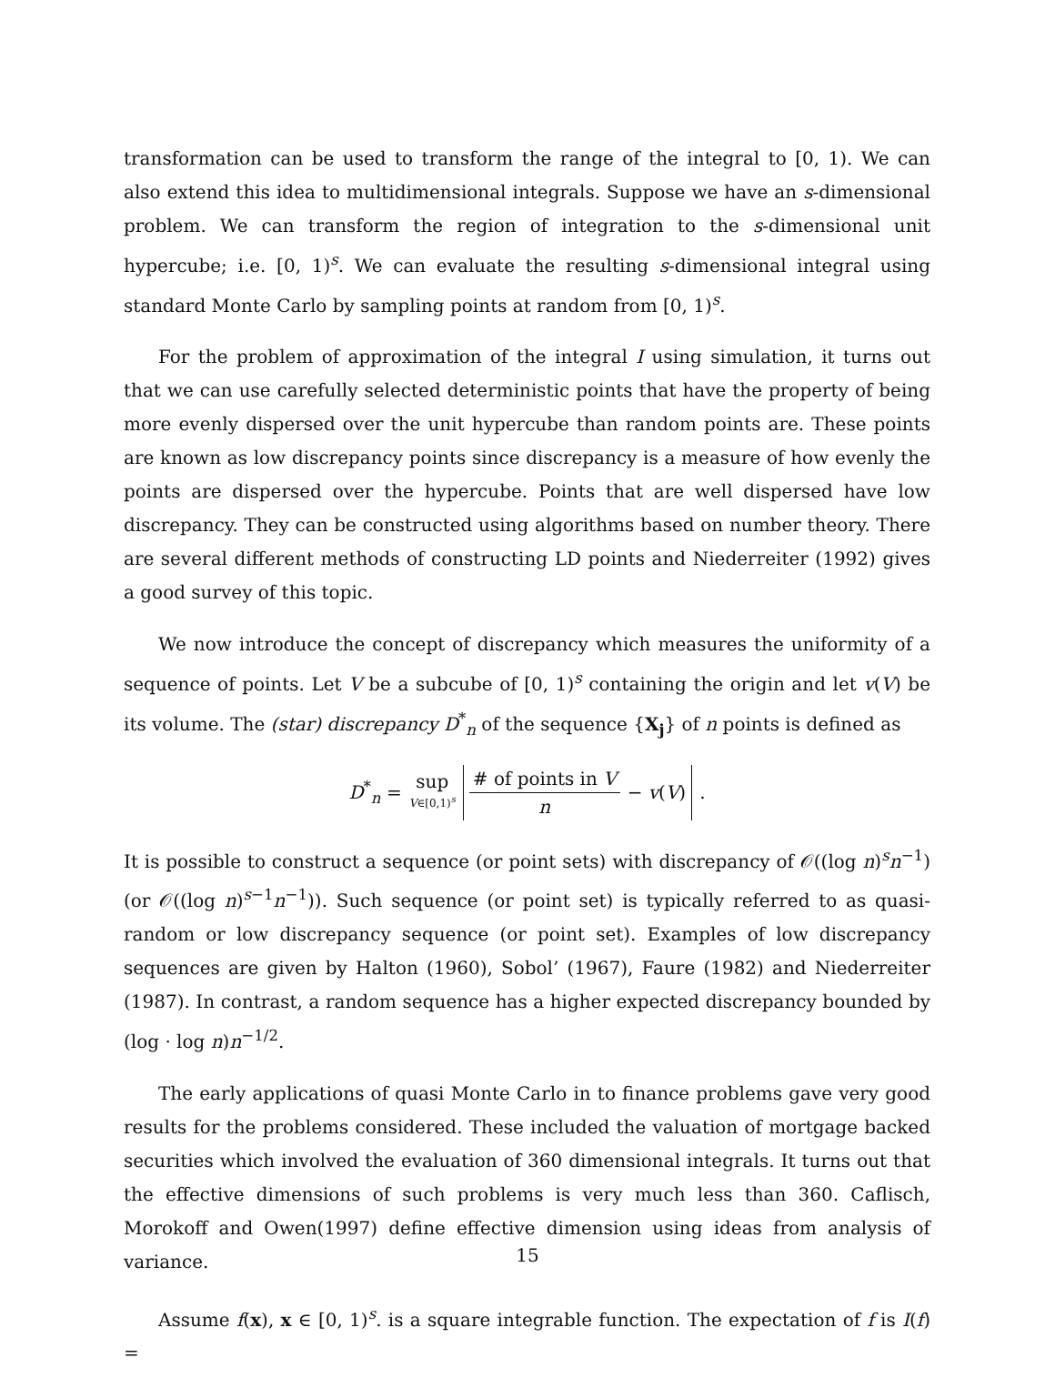transformation can be used to transform the range of the integral to [0, 1). We can also extend this idea to multidimensional integrals. Suppose we have an s-dimensional problem. We can transform the region of integration to the s-dimensional unit hypercube; i.e. [0, 1)<sup>s</sup>. We can evaluate the resulting s-dimensional integral using standard Monte Carlo by sampling points at random from [0, 1)<sup>s</sup>.
For the problem of approximation of the integral I using simulation, it turns out that we can use carefully selected deterministic points that have the property of being more evenly dispersed over the unit hypercube than random points are. These points are known as low discrepancy points since discrepancy is a measure of how evenly the points are dispersed over the hypercube. Points that are well dispersed have low discrepancy. They can be constructed using algorithms based on number theory. There are several different methods of constructing LD points and Niederreiter (1992) gives a good survey of this topic.
We now introduce the concept of discrepancy which measures the uniformity of a sequence of points. Let V be a subcube of [0, 1)<sup>s</sup> containing the origin and let v(V) be its volume. The (star) discrepancy D<sup>*</sup><sub>n</sub> of the sequence {X<sub>j</sub>} of n points is defined as
D<sup>*</sup><sub>n</sub> = sup V∈[0,1)<sup>s</sup> # of points in V n − v(V).
It is possible to construct a sequence (or point sets) with discrepancy of 𝒪((log n)<sup>s</sup>n<sup>−1</sup>) (or 𝒪((log n)<sup>s−1</sup>n<sup>−1</sup>)). Such sequence (or point set) is typically referred to as quasi-random or low discrepancy sequence (or point set). Examples of low discrepancy sequences are given by Halton (1960), Sobol’ (1967), Faure (1982) and Niederreiter (1987). In contrast, a random sequence has a higher expected discrepancy bounded by (log · log n)n<sup>−1/2</sup>.
The early applications of quasi Monte Carlo in to finance problems gave very good results for the problems considered. These included the valuation of mortgage backed securities which involved the evaluation of 360 dimensional integrals. It turns out that the effective dimensions of such problems is very much less than 360. Caflisch, Morokoff and Owen(1997) define effective dimension using ideas from analysis of variance.
Assume f(x), x ∈ [0, 1)<sup>s</sup>. is a square integrable function. The expectation of f is I(f) =
15